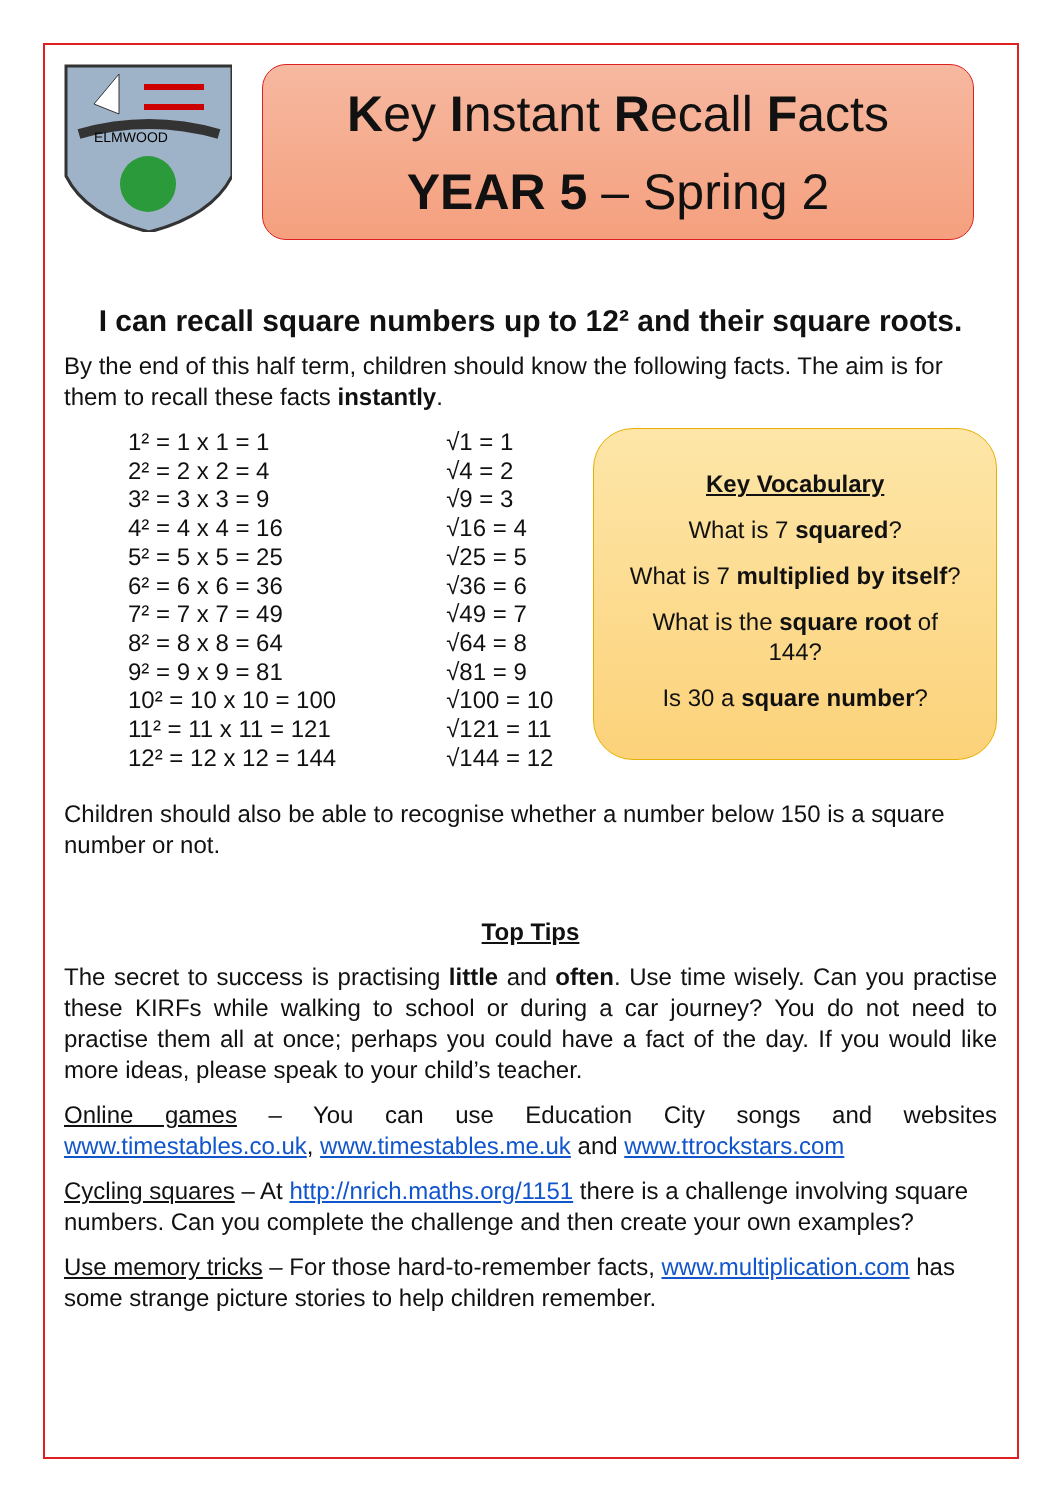ELMWOOD
Key Instant Recall Facts
YEAR 5 – Spring 2
I can recall square numbers up to 12² and their square roots.
By the end of this half term, children should know the following facts. The aim is for them to recall these facts instantly.
1² = 1 x 1 = 1
2² = 2 x 2 = 4
3² = 3 x 3 = 9
4² = 4 x 4 = 16
5² = 5 x 5 = 25
6² = 6 x 6 = 36
7² = 7 x 7 = 49
8² = 8 x 8 = 64
9² = 9 x 9 = 81
10² = 10 x 10 = 100
11² = 11 x 11 = 121
12² = 12 x 12 = 144
√1 = 1
√4 = 2
√9 = 3
√16 = 4
√25 = 5
√36 = 6
√49 = 7
√64 = 8
√81 = 9
√100 = 10
√121 = 11
√144 = 12
Key Vocabulary
What is 7 squared?
What is 7 multiplied by itself?
What is the square root of
144?
Is 30 a square number?
Children should also be able to recognise whether a number below 150 is a square number or not.
Top Tips
The secret to success is practising little and often. Use time wisely. Can you practise these KIRFs while walking to school or during a car journey? You do not need to practise them all at once; perhaps you could have a fact of the day. If you would like more ideas, please speak to your child’s teacher.
Online games – You can use Education City songs and websites www.timestables.co.uk, www.timestables.me.uk and www.ttrockstars.com
Cycling squares – At http://nrich.maths.org/1151 there is a challenge involving square numbers. Can you complete the challenge and then create your own examples?
Use memory tricks – For those hard-to-remember facts, www.multiplication.com has some strange picture stories to help children remember.